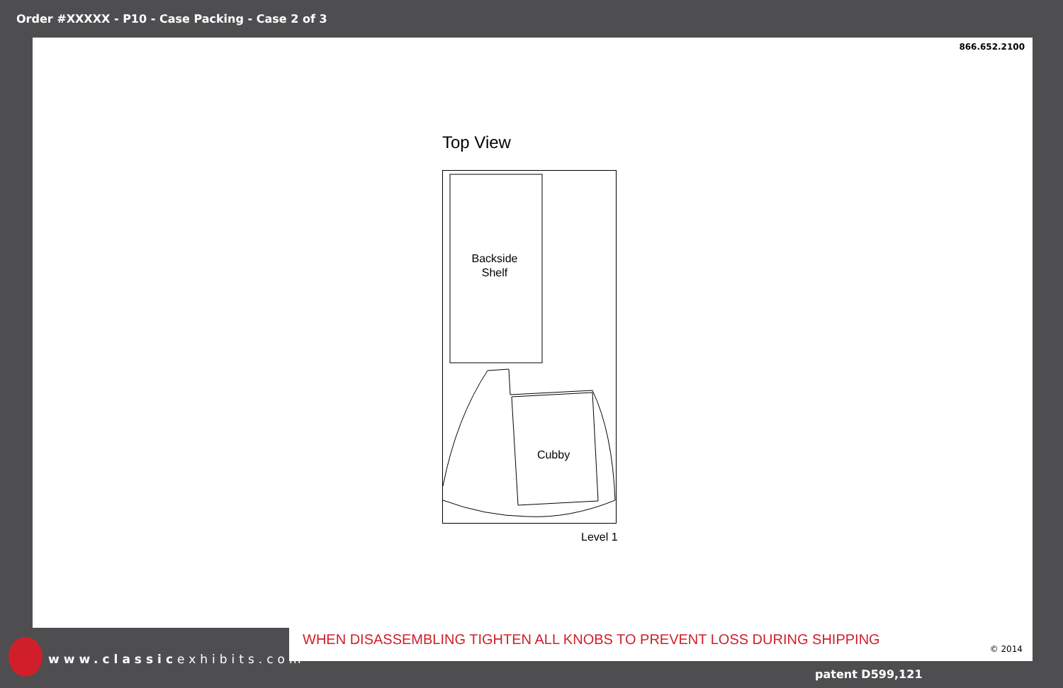Order #XXXXX - P10 - Case Packing - Case 2 of 3
866.652.2100
Top View
Backside
Shelf
Cubby
Level 1
WHEN DISASSEMBLING TIGHTEN ALL KNOBS TO PREVENT LOSS DURING SHIPPING
© 2014
www.classicexhibits.com
patent D599,121